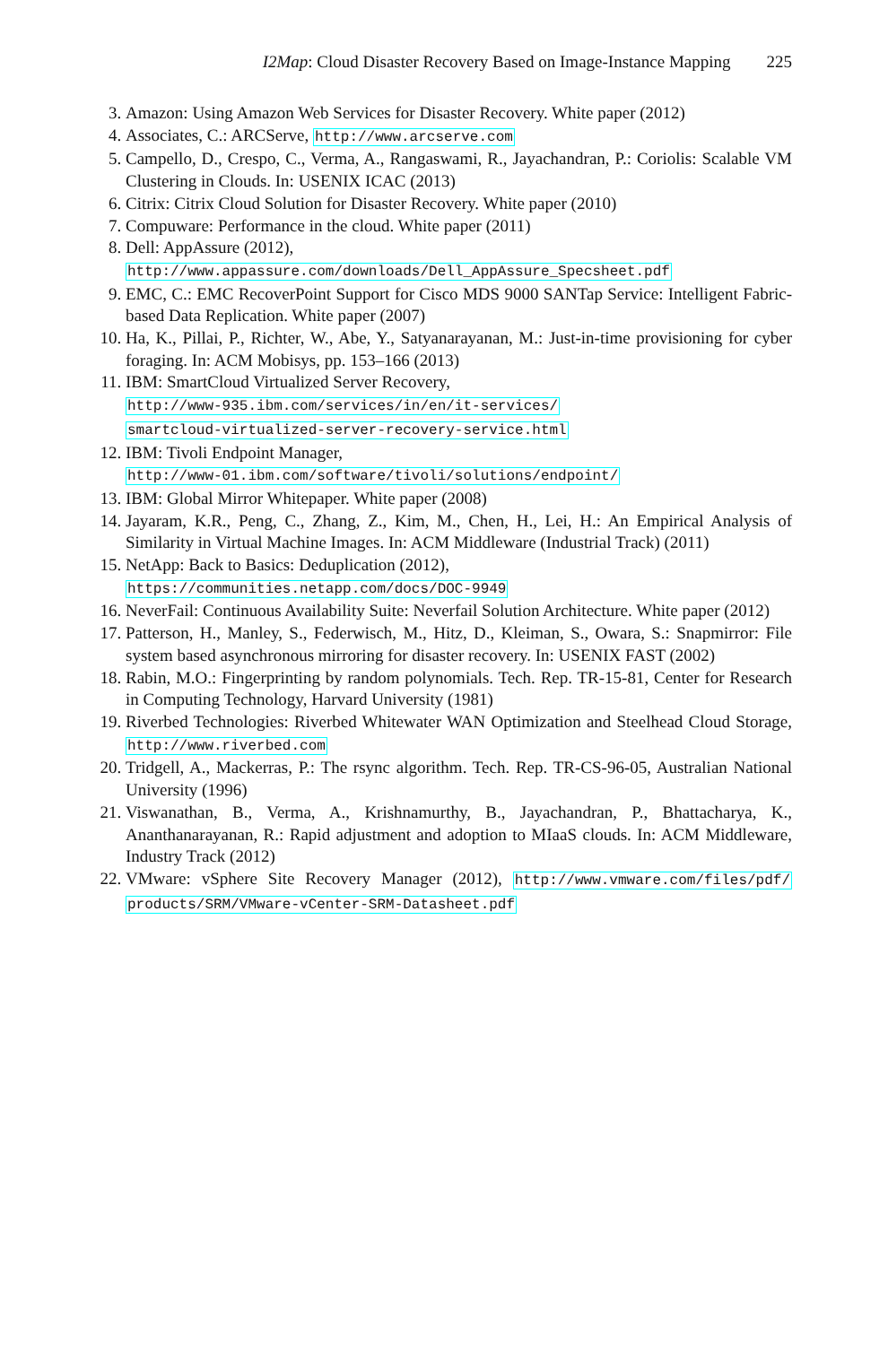I2Map: Cloud Disaster Recovery Based on Image-Instance Mapping 225
3. Amazon: Using Amazon Web Services for Disaster Recovery. White paper (2012)
4. Associates, C.: ARCServe, http://www.arcserve.com
5. Campello, D., Crespo, C., Verma, A., Rangaswami, R., Jayachandran, P.: Coriolis: Scalable VM Clustering in Clouds. In: USENIX ICAC (2013)
6. Citrix: Citrix Cloud Solution for Disaster Recovery. White paper (2010)
7. Compuware: Performance in the cloud. White paper (2011)
8. Dell: AppAssure (2012),
http://www.appassure.com/downloads/Dell_AppAssure_Specsheet.pdf
9. EMC, C.: EMC RecoverPoint Support for Cisco MDS 9000 SANTap Service: Intelligent Fabric-based Data Replication. White paper (2007)
10. Ha, K., Pillai, P., Richter, W., Abe, Y., Satyanarayanan, M.: Just-in-time provisioning for cyber foraging. In: ACM Mobisys, pp. 153–166 (2013)
11. IBM: SmartCloud Virtualized Server Recovery,
http://www-935.ibm.com/services/in/en/it-services/
smartcloud-virtualized-server-recovery-service.html
12. IBM: Tivoli Endpoint Manager,
http://www-01.ibm.com/software/tivoli/solutions/endpoint/
13. IBM: Global Mirror Whitepaper. White paper (2008)
14. Jayaram, K.R., Peng, C., Zhang, Z., Kim, M., Chen, H., Lei, H.: An Empirical Analysis of Similarity in Virtual Machine Images. In: ACM Middleware (Industrial Track) (2011)
15. NetApp: Back to Basics: Deduplication (2012),
https://communities.netapp.com/docs/DOC-9949
16. NeverFail: Continuous Availability Suite: Neverfail Solution Architecture. White paper (2012)
17. Patterson, H., Manley, S., Federwisch, M., Hitz, D., Kleiman, S., Owara, S.: Snapmirror: File system based asynchronous mirroring for disaster recovery. In: USENIX FAST (2002)
18. Rabin, M.O.: Fingerprinting by random polynomials. Tech. Rep. TR-15-81, Center for Research in Computing Technology, Harvard University (1981)
19. Riverbed Technologies: Riverbed Whitewater WAN Optimization and Steelhead Cloud Storage, http://www.riverbed.com
20. Tridgell, A., Mackerras, P.: The rsync algorithm. Tech. Rep. TR-CS-96-05, Australian National University (1996)
21. Viswanathan, B., Verma, A., Krishnamurthy, B., Jayachandran, P., Bhattacharya, K., Ananthanarayanan, R.: Rapid adjustment and adoption to MIaaS clouds. In: ACM Middleware, Industry Track (2012)
22. VMware: vSphere Site Recovery Manager (2012), http://www.vmware.com/files/pdf/ products/SRM/VMware-vCenter-SRM-Datasheet.pdf